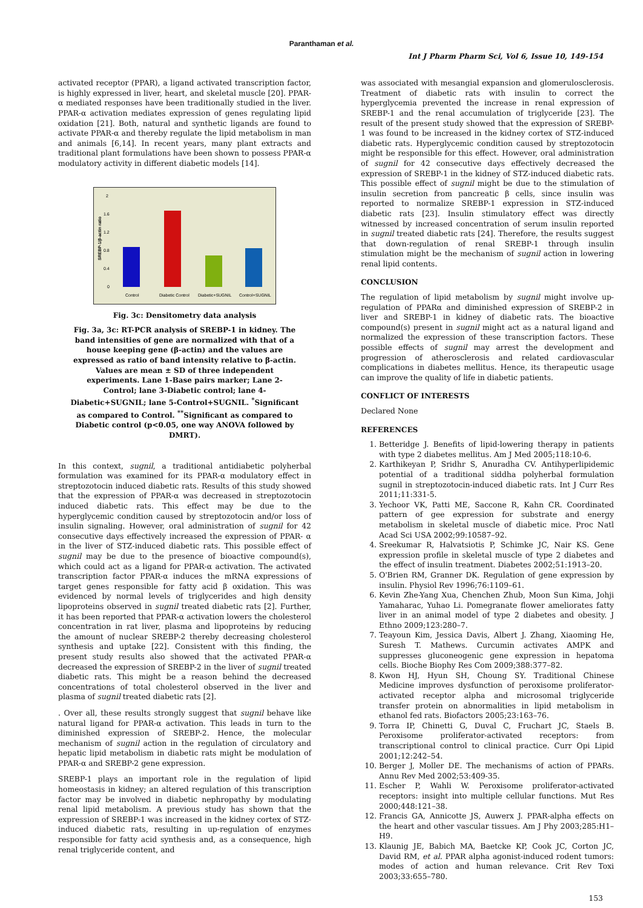Paranthaman et al.
Int J Pharm Pharm Sci, Vol 6, Issue 10, 149-154
activated receptor (PPAR), a ligand activated transcription factor, is highly expressed in liver, heart, and skeletal muscle [20]. PPAR-α mediated responses have been traditionally studied in the liver. PPAR-α activation mediates expression of genes regulating lipid oxidation [21]. Both, natural and synthetic ligands are found to activate PPAR-α and thereby regulate the lipid metabolism in man and animals [6,14]. In recent years, many plant extracts and traditional plant formulations have been shown to possess PPAR-α modulatory activity in different diabetic models [14].
SREBP-1/β-actin ratio
2
1.6
1.2
0.8
0.4
0
Control
Diabetic Control
Diabetic+SUGNIL
Control+SUGNIL
Fig. 3c: Densitometry data analysis
Fig. 3a, 3c: RT-PCR analysis of SREBP-1 in kidney. The band intensities of gene are normalized with that of a house keeping gene (β-actin) and the values are expressed as ratio of band intensity relative to β-actin. Values are mean ± SD of three independent experiments. Lane 1-Base pairs marker; Lane 2-Control; lane 3-Diabetic control; lane 4-Diabetic+SUGNIL; lane 5-Control+SUGNIL. <sup>*</sup>Significant as compared to Control. <sup>**</sup>Significant as compared to Diabetic control (p<0.05, one way ANOVA followed by DMRT).
In this context, sugnil, a traditional antidiabetic polyherbal formulation was examined for its PPAR-α modulatory effect in streptozotocin induced diabetic rats. Results of this study showed that the expression of PPAR-α was decreased in streptozotocin induced diabetic rats. This effect may be due to the hyperglycemic condition caused by streptozotocin and/or loss of insulin signaling. However, oral administration of sugnil for 42 consecutive days effectively increased the expression of PPAR- α in the liver of STZ-induced diabetic rats. This possible effect of sugnil may be due to the presence of bioactive compound(s), which could act as a ligand for PPAR-α activation. The activated transcription factor PPAR-α induces the mRNA expressions of target genes responsible for fatty acid β oxidation. This was evidenced by normal levels of triglycerides and high density lipoproteins observed in sugnil treated diabetic rats [2]. Further, it has been reported that PPAR-α activation lowers the cholesterol concentration in rat liver, plasma and lipoproteins by reducing the amount of nuclear SREBP-2 thereby decreasing cholesterol synthesis and uptake [22]. Consistent with this finding, the present study results also showed that the activated PPAR-α decreased the expression of SREBP-2 in the liver of sugnil treated diabetic rats. This might be a reason behind the decreased concentrations of total cholesterol observed in the liver and plasma of sugnil treated diabetic rats [2].
. Over all, these results strongly suggest that sugnil behave like natural ligand for PPAR-α activation. This leads in turn to the diminished expression of SREBP-2. Hence, the molecular mechanism of sugnil action in the regulation of circulatory and hepatic lipid metabolism in diabetic rats might be modulation of PPAR-α and SREBP-2 gene expression.
SREBP-1 plays an important role in the regulation of lipid homeostasis in kidney; an altered regulation of this transcription factor may be involved in diabetic nephropathy by modulating renal lipid metabolism. A previous study has shown that the expression of SREBP-1 was increased in the kidney cortex of STZ-induced diabetic rats, resulting in up-regulation of enzymes responsible for fatty acid synthesis and, as a consequence, high renal triglyceride content, and
was associated with mesangial expansion and glomerulosclerosis. Treatment of diabetic rats with insulin to correct the hyperglycemia prevented the increase in renal expression of SREBP-1 and the renal accumulation of triglyceride [23]. The result of the present study showed that the expression of SREBP-1 was found to be increased in the kidney cortex of STZ-induced diabetic rats. Hyperglycemic condition caused by streptozotocin might be responsible for this effect. However, oral administration of sugnil for 42 consecutive days effectively decreased the expression of SREBP-1 in the kidney of STZ-induced diabetic rats. This possible effect of sugnil might be due to the stimulation of insulin secretion from pancreatic β cells, since insulin was reported to normalize SREBP-1 expression in STZ-induced diabetic rats [23]. Insulin stimulatory effect was directly witnessed by increased concentration of serum insulin reported in sugnil treated diabetic rats [24]. Therefore, the results suggest that down-regulation of renal SREBP-1 through insulin stimulation might be the mechanism of sugnil action in lowering renal lipid contents.
CONCLUSION
The regulation of lipid metabolism by sugnil might involve up-regulation of PPARα and diminished expression of SREBP-2 in liver and SREBP-1 in kidney of diabetic rats. The bioactive compound(s) present in sugnil might act as a natural ligand and normalized the expression of these transcription factors. These possible effects of sugnil may arrest the development and progression of atherosclerosis and related cardiovascular complications in diabetes mellitus. Hence, its therapeutic usage can improve the quality of life in diabetic patients.
CONFLICT OF INTERESTS
Declared None
REFERENCES
1. Betteridge J. Benefits of lipid-lowering therapy in patients with type 2 diabetes mellitus. Am J Med 2005;118:10-6.
2. Karthikeyan P, Sridhr S, Anuradha CV. Antihyperlipidemic potential of a traditional siddha polyherbal formulation sugnil in streptozotocin-induced diabetic rats. Int J Curr Res 2011;11:331-5.
3. Yechoor VK, Patti ME, Saccone R, Kahn CR. Coordinated pattern of gee expression for substrate and energy metabolism in skeletal muscle of diabetic mice. Proc Natl Acad Sci USA 2002;99:10587–92.
4. Sreekumar R, Halvatsiotis P, Schimke JC, Nair KS. Gene expression profile in skeletal muscle of type 2 diabetes and the effect of insulin treatment. Diabetes 2002;51:1913–20.
5. O'Brien RM, Granner DK. Regulation of gene expression by insulin. Physiol Rev 1996;76:1109–61.
6. Kevin Zhe-Yang Xua, Chenchen Zhub, Moon Sun Kima, Johji Yamaharac, Yuhao Li. Pomegranate flower ameliorates fatty liver in an animal model of type 2 diabetes and obesity. J Ethno 2009;123:280–7.
7. Teayoun Kim, Jessica Davis, Albert J. Zhang, Xiaoming He, Suresh T. Mathews. Curcumin activates AMPK and suppresses gluconeogenic gene expression in hepatoma cells. Bioche Biophy Res Com 2009;388:377–82.
8. Kwon HJ, Hyun SH, Choung SY. Traditional Chinese Medicine improves dysfunction of peroxisome proliferator-activated receptor alpha and microsomal triglyceride transfer protein on abnormalities in lipid metabolism in ethanol fed rats. Biofactors 2005;23:163–76.
9. Torra IP, Chinetti G, Duval C, Fruchart JC, Staels B. Peroxisome proliferator-activated receptors: from transcriptional control to clinical practice. Curr Opi Lipid 2001;12:242–54.
10. Berger J, Moller DE. The mechanisms of action of PPARs. Annu Rev Med 2002;53:409-35.
11. Escher P, Wahli W. Peroxisome proliferator-activated receptors: insight into multiple cellular functions. Mut Res 2000;448:121–38.
12. Francis GA, Annicotte JS, Auwerx J. PPAR-alpha effects on the heart and other vascular tissues. Am J Phy 2003;285:H1–H9.
13. Klaunig JE, Babich MA, Baetcke KP, Cook JC, Corton JC, David RM, et al. PPAR alpha agonist-induced rodent tumors: modes of action and human relevance. Crit Rev Toxi 2003;33:655–780.
153